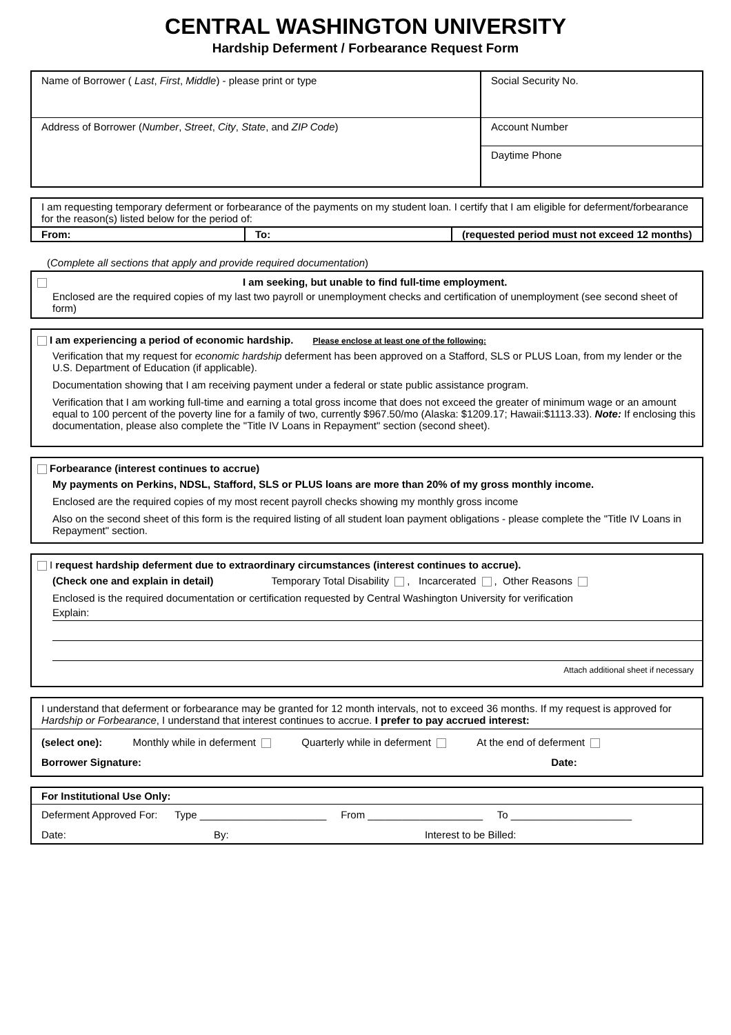CENTRAL WASHINGTON UNIVERSITY
Hardship Deferment / Forbearance Request Form
| Name of Borrower ( Last , First , Middle ) - please print or type | Social Security No. |
| Address of Borrower ( Number , Street , City , State , and ZIP Code ) | Account Number |
| | Daytime Phone |
I am requesting temporary deferment or forbearance of the payments on my student loan. I certify that I am eligible for deferment/forbearance for the reason(s) listed below for the period of:
| From: | To: | (requested period must not exceed 12 months) |
(Complete all sections that apply and provide required documentation)
I am seeking, but unable to find full-time employment.
Enclosed are the required copies of my last two payroll or unemployment checks and certification of unemployment (see second sheet of form)
I am experiencing a period of economic hardship. Please enclose at least one of the following:
Verification that my request for economic hardship deferment has been approved on a Stafford, SLS or PLUS Loan, from my lender or the U.S. Department of Education (if applicable).
Documentation showing that I am receiving payment under a federal or state public assistance program.
Verification that I am working full-time and earning a total gross income that does not exceed the greater of minimum wage or an amount equal to 100 percent of the poverty line for a family of two, currently $967.50/mo (Alaska: $1209.17; Hawaii:$1113.33). Note: If enclosing this documentation, please also complete the "Title IV Loans in Repayment" section (second sheet).
Forbearance (interest continues to accrue)
My payments on Perkins, NDSL, Stafford, SLS or PLUS loans are more than 20% of my gross monthly income.
Enclosed are the required copies of my most recent payroll checks showing my monthly gross income
Also on the second sheet of this form is the required listing of all student loan payment obligations - please complete the "Title IV Loans in Repayment" section.
I request hardship deferment due to extraordinary circumstances (interest continues to accrue).
(Check one and explain in detail) Temporary Total Disability , Incarcerated , Other Reasons
Enclosed is the required documentation or certification requested by Central Washington University for verification
Explain:
Attach additional sheet if necessary
I understand that deferment or forbearance may be granted for 12 month intervals, not to exceed 36 months. If my request is approved for Hardship or Forbearance, I understand that interest continues to accrue. I prefer to pay accrued interest:
(select one): Monthly while in deferment Quarterly while in deferment At the end of deferment
Borrower Signature: Date:
For Institutional Use Only:
Deferment Approved For: Type ______________________ From ____________________ To _____________________
Date: By: Interest to be Billed: